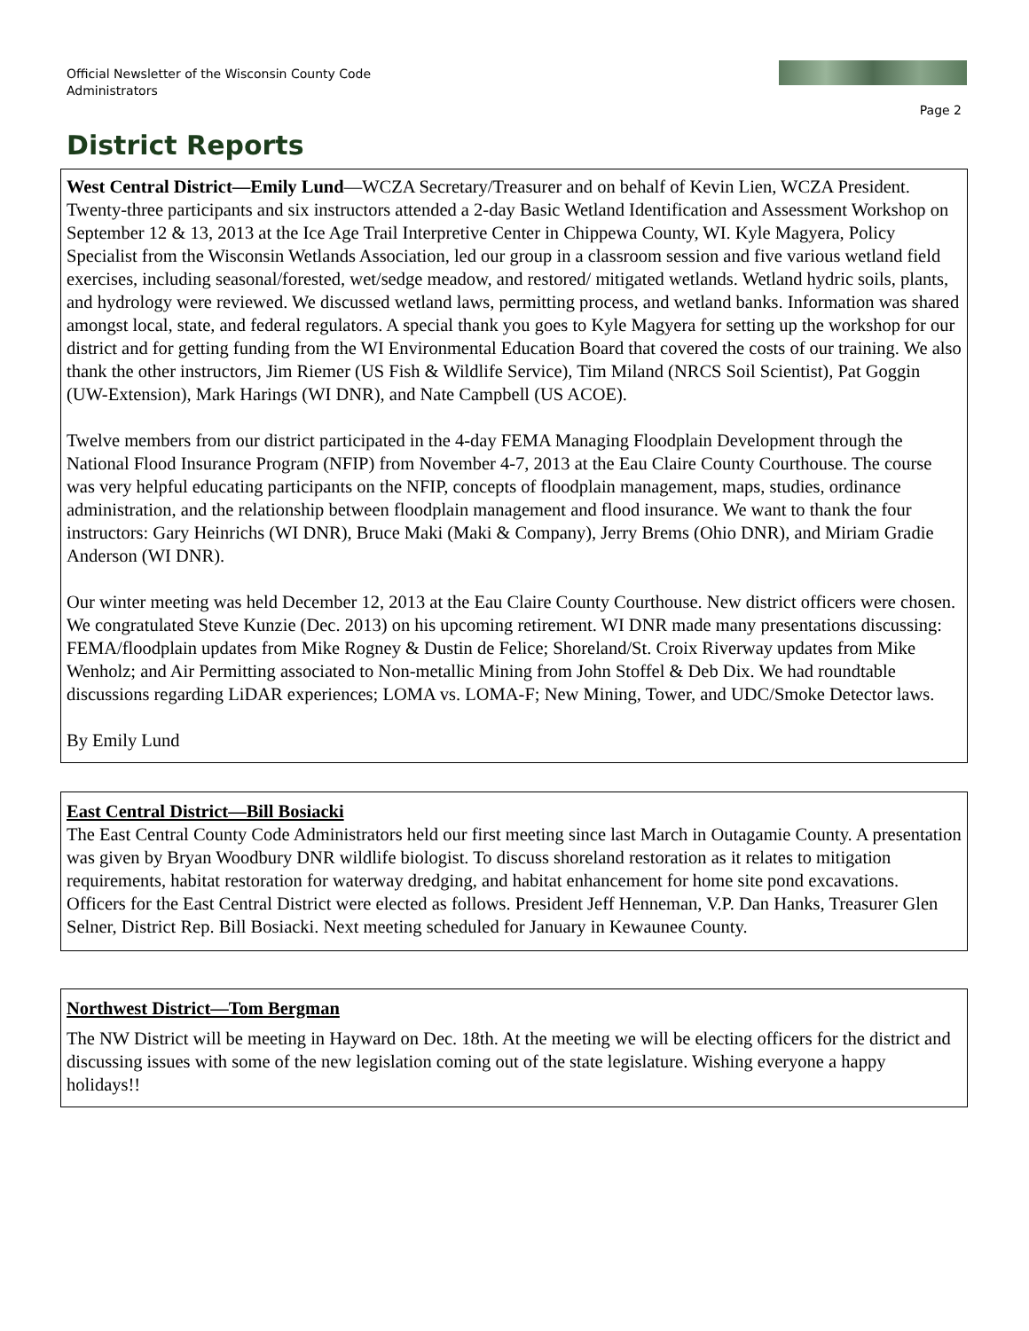Official Newsletter of the Wisconsin County Code Administrators
Page 2
District Reports
West Central District—Emily Lund—WCZA Secretary/Treasurer and on behalf of Kevin Lien, WCZA President.
Twenty-three participants and six instructors attended a 2-day Basic Wetland Identification and Assessment Workshop on September 12 & 13, 2013 at the Ice Age Trail Interpretive Center in Chippewa County, WI. Kyle Magyera, Policy Specialist from the Wisconsin Wetlands Association, led our group in a classroom session and five various wetland field exercises, including seasonal/forested, wet/sedge meadow, and restored/ mitigated wetlands. Wetland hydric soils, plants, and hydrology were reviewed. We discussed wetland laws, permitting process, and wetland banks. Information was shared amongst local, state, and federal regulators. A special thank you goes to Kyle Magyera for setting up the workshop for our district and for getting funding from the WI Environmental Education Board that covered the costs of our training. We also thank the other instructors, Jim Riemer (US Fish & Wildlife Service), Tim Miland (NRCS Soil Scientist), Pat Goggin (UW-Extension), Mark Harings (WI DNR), and Nate Campbell (US ACOE).
Twelve members from our district participated in the 4-day FEMA Managing Floodplain Development through the National Flood Insurance Program (NFIP) from November 4-7, 2013 at the Eau Claire County Courthouse. The course was very helpful educating participants on the NFIP, concepts of floodplain management, maps, studies, ordinance administration, and the relationship between floodplain management and flood insurance. We want to thank the four instructors: Gary Heinrichs (WI DNR), Bruce Maki (Maki & Company), Jerry Brems (Ohio DNR), and Miriam Gradie Anderson (WI DNR).
Our winter meeting was held December 12, 2013 at the Eau Claire County Courthouse. New district officers were chosen. We congratulated Steve Kunzie (Dec. 2013) on his upcoming retirement. WI DNR made many presentations discussing: FEMA/floodplain updates from Mike Rogney & Dustin de Felice; Shoreland/St. Croix Riverway updates from Mike Wenholz; and Air Permitting associated to Non-metallic Mining from John Stoffel & Deb Dix. We had roundtable discussions regarding LiDAR experiences; LOMA vs. LOMA-F; New Mining, Tower, and UDC/Smoke Detector laws.
By Emily Lund
East Central District—Bill Bosiacki
The East Central County Code Administrators held our first meeting since last March in Outagamie County. A presentation was given by Bryan Woodbury DNR wildlife biologist. To discuss shoreland restoration as it relates to mitigation requirements, habitat restoration for waterway dredging, and habitat enhancement for home site pond excavations. Officers for the East Central District were elected as follows. President Jeff Henneman, V.P. Dan Hanks, Treasurer Glen Selner, District Rep. Bill Bosiacki. Next meeting scheduled for January in Kewaunee County.
Northwest District—Tom Bergman
The NW District will be meeting in Hayward on Dec. 18th. At the meeting we will be electing officers for the district and discussing issues with some of the new legislation coming out of the state legislature. Wishing everyone a happy holidays!!